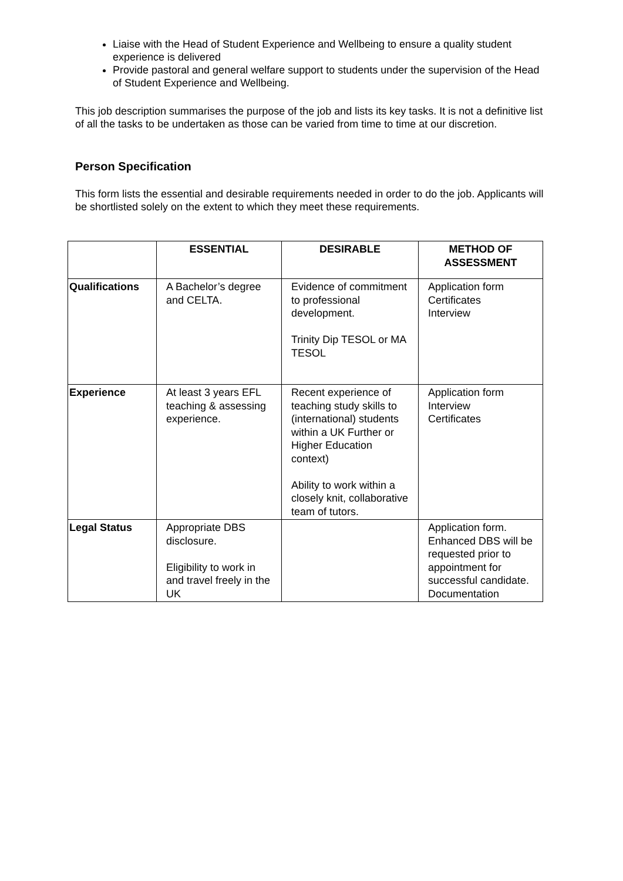Liaise with the Head of Student Experience and Wellbeing to ensure a quality student experience is delivered
Provide pastoral and general welfare support to students under the supervision of the Head of Student Experience and Wellbeing.
This job description summarises the purpose of the job and lists its key tasks. It is not a definitive list of all the tasks to be undertaken as those can be varied from time to time at our discretion.
Person Specification
This form lists the essential and desirable requirements needed in order to do the job. Applicants will be shortlisted solely on the extent to which they meet these requirements.
| | ESSENTIAL | DESIRABLE | METHOD OF ASSESSMENT |
| --- | --- | --- | --- |
| Qualifications | A Bachelor’s degree and CELTA. | Evidence of commitment to professional development. Trinity Dip TESOL or MA TESOL | Application form Certificates Interview |
| Experience | At least 3 years EFL teaching & assessing experience. | Recent experience of teaching study skills to (international) students within a UK Further or Higher Education context) Ability to work within a closely knit, collaborative team of tutors. | Application form Interview Certificates |
| Legal Status | Appropriate DBS disclosure. Eligibility to work in and travel freely in the UK | | Application form. Enhanced DBS will be requested prior to appointment for successful candidate. Documentation |